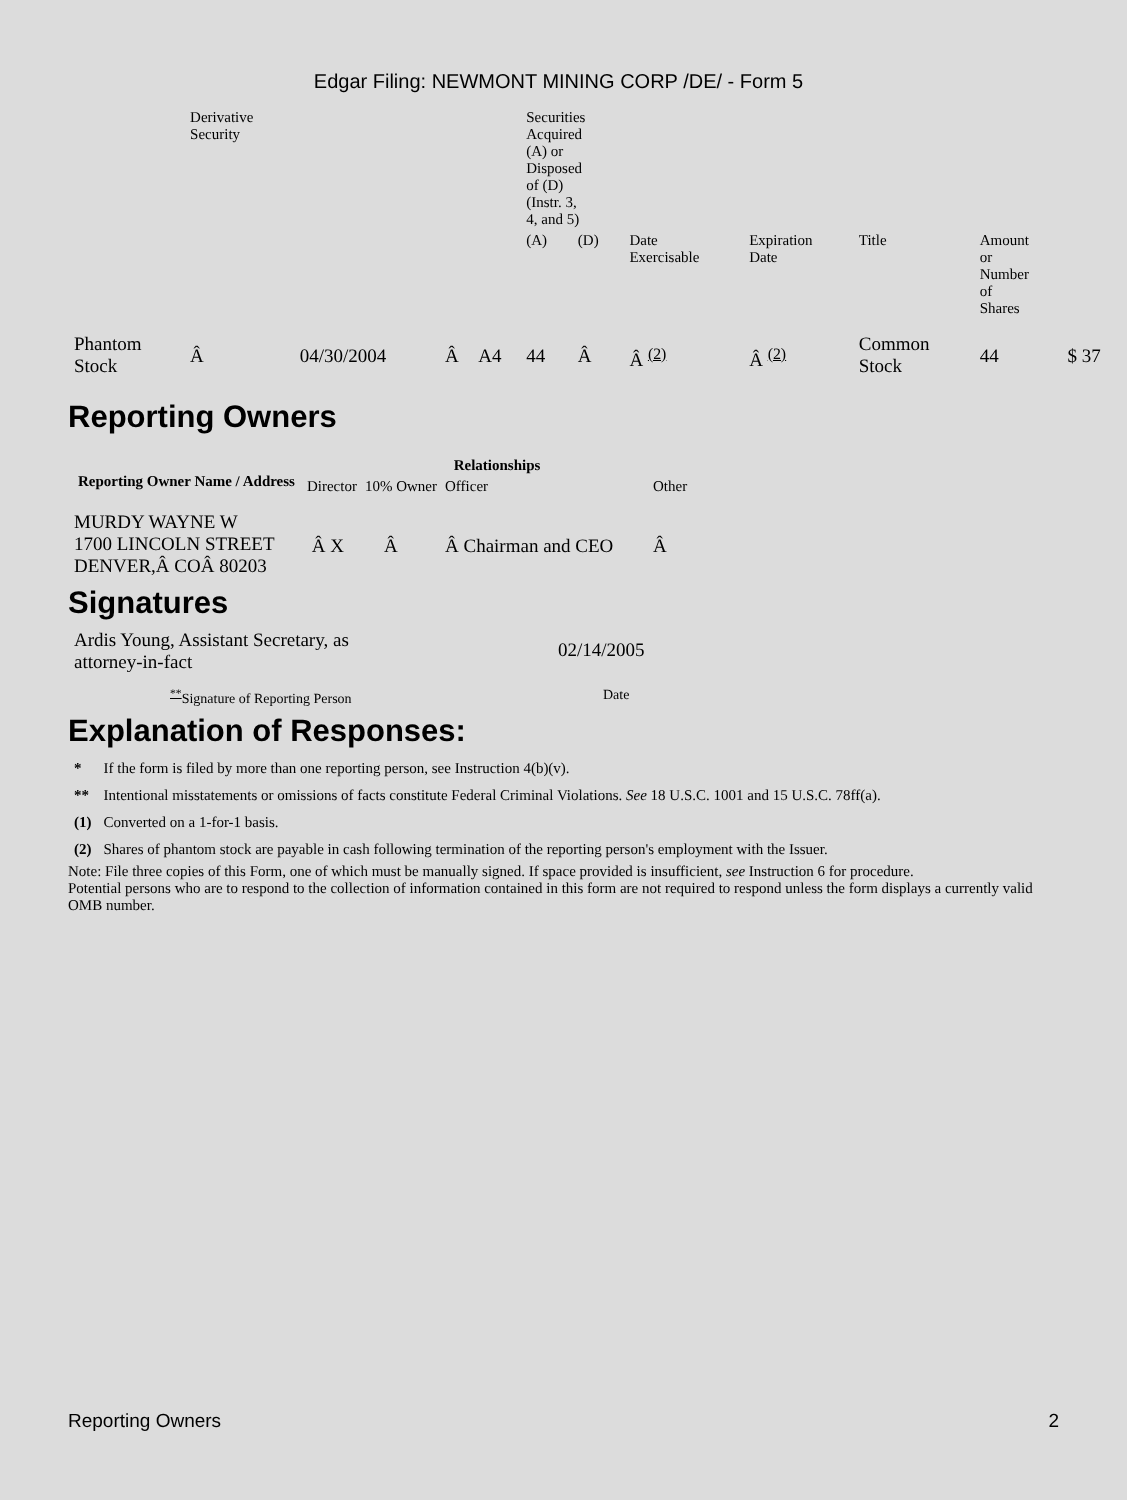Edgar Filing: NEWMONT MINING CORP /DE/ - Form 5
| | Derivative Security | | | | Securities Acquired (A) or Disposed of (D) (Instr. 3, 4, and 5) | | | | | | |
| | | | | | (A) | (D) | Date Exercisable | Expiration Date | Title | Amount or Number of Shares | |
| Phantom Stock | Â | 04/30/2004 | Â | A4 | 44 | Â | Â <sup>(2)</sup> | Â <sup>(2)</sup> | Common Stock | 44 | $ 37 |
Reporting Owners
| Reporting Owner Name / Address | Relationships | | | |
| --- | --- | --- | --- | --- |
| | Director | 10% Owner | Officer | Other |
| MURDY WAYNE W 1700 LINCOLN STREET DENVER,Â COÂ 80203 | Â X | Â | Â Chairman and CEO | Â |
Signatures
| Ardis Young, Assistant Secretary, as attorney-in-fact | 02/14/2005 |
| <sup>**</sup> Signature of Reporting Person | Date |
Explanation of Responses:
| * | If the form is filed by more than one reporting person, see Instruction 4(b)(v). |
| ** | Intentional misstatements or omissions of facts constitute Federal Criminal Violations. See 18 U.S.C. 1001 and 15 U.S.C. 78ff(a). |
| (1) | Converted on a 1-for-1 basis. |
| (2) | Shares of phantom stock are payable in cash following termination of the reporting person's employment with the Issuer. |
Note: File three copies of this Form, one of which must be manually signed. If space provided is insufficient, see Instruction 6 for procedure.
Potential persons who are to respond to the collection of information contained in this form are not required to respond unless the form displays a currently valid OMB number.
Reporting Owners 2